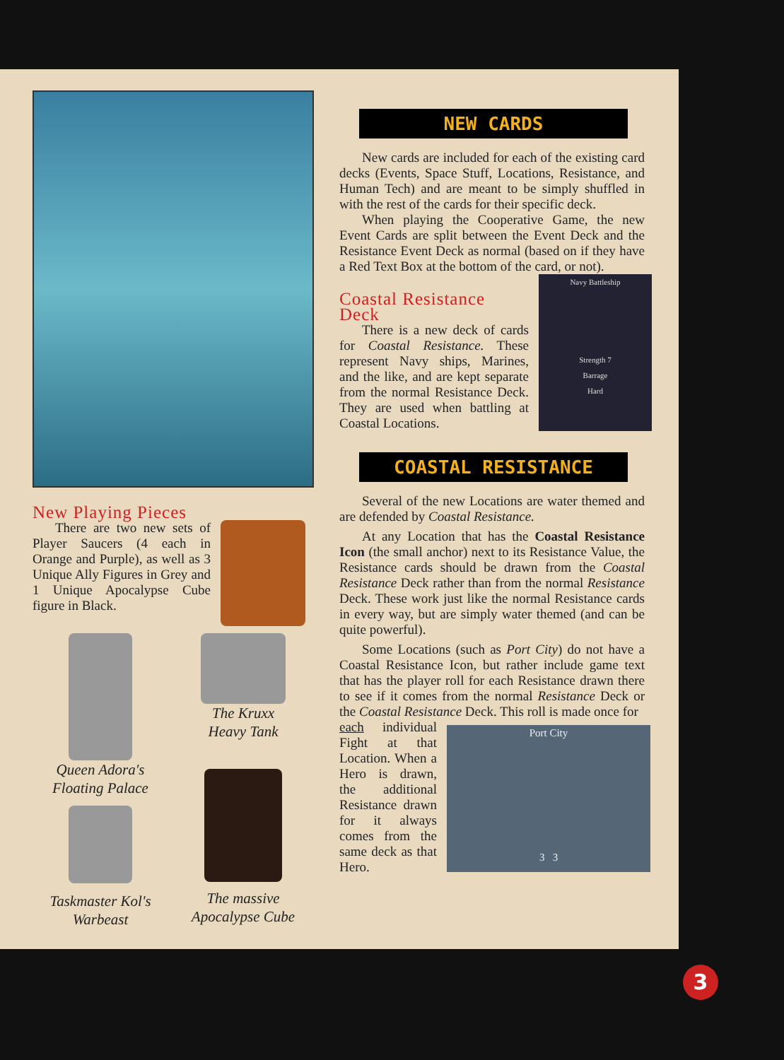New Playing Pieces
There are two new sets of Player Saucers (4 each in Orange and Purple), as well as 3 Unique Ally Figures in Grey and 1 Unique Apocalypse Cube figure in Black.
Queen Adora's
Floating Palace
Taskmaster Kol's
Warbeast
The Kruxx
Heavy Tank
The massive
Apocalypse Cube
NEW CARDS
New cards are included for each of the existing card decks (Events, Space Stuff, Locations, Resistance, and Human Tech) and are meant to be simply shuffled in with the rest of the cards for their specific deck.
When playing the Cooperative Game, the new Event Cards are split between the Event Deck and the Resistance Event Deck as normal (based on if they have a Red Text Box at the bottom of the card, or not).
Navy Battleship
Strength 7
Barrage
Hard
Coastal Resistance
Deck
There is a new deck of cards for Coastal Resistance. These represent Navy ships, Marines, and the like, and are kept separate from the normal Resistance Deck. They are used when battling at Coastal Locations.
COASTAL RESISTANCE
Several of the new Locations are water themed and are defended by Coastal Resistance.
At any Location that has the Coastal Resistance Icon (the small anchor) next to its Resistance Value, the Resistance cards should be drawn from the Coastal Resistance Deck rather than from the normal Resistance Deck. These work just like the normal Resistance cards in every way, but are simply water themed (and can be quite powerful).
Some Locations (such as Port City) do not have a Coastal Resistance Icon, but rather include game text that has the player roll for each Resistance drawn there to see if it comes from the normal Resistance Deck or the Coastal Resistance Deck. This roll is made once for
Port City
3 3
each individual Fight at that Location. When a Hero is drawn, the additional Resistance drawn for it always comes from the same deck as that Hero.
3